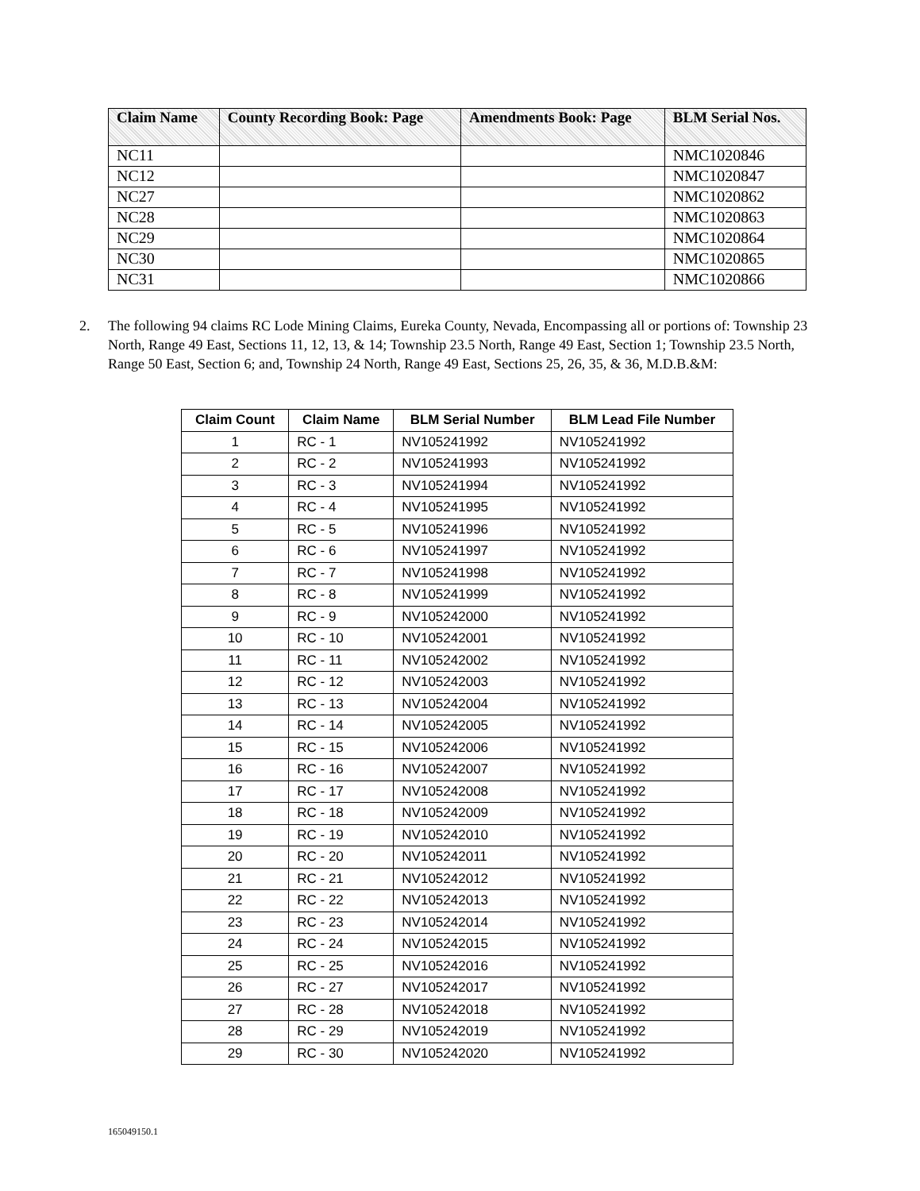| Claim Name | County Recording Book: Page | Amendments Book: Page | BLM Serial Nos. |
| --- | --- | --- | --- |
| NC11 | | | NMC1020846 |
| NC12 | | | NMC1020847 |
| NC27 | | | NMC1020862 |
| NC28 | | | NMC1020863 |
| NC29 | | | NMC1020864 |
| NC30 | | | NMC1020865 |
| NC31 | | | NMC1020866 |
2. The following 94 claims RC Lode Mining Claims, Eureka County, Nevada, Encompassing all or portions of: Township 23 North, Range 49 East, Sections 11, 12, 13, & 14; Township 23.5 North, Range 49 East, Section 1; Township 23.5 North, Range 50 East, Section 6; and, Township 24 North, Range 49 East, Sections 25, 26, 35, & 36, M.D.B.&M:
| Claim Count | Claim Name | BLM Serial Number | BLM Lead File Number |
| --- | --- | --- | --- |
| 1 | RC - 1 | NV105241992 | NV105241992 |
| 2 | RC - 2 | NV105241993 | NV105241992 |
| 3 | RC - 3 | NV105241994 | NV105241992 |
| 4 | RC - 4 | NV105241995 | NV105241992 |
| 5 | RC - 5 | NV105241996 | NV105241992 |
| 6 | RC - 6 | NV105241997 | NV105241992 |
| 7 | RC - 7 | NV105241998 | NV105241992 |
| 8 | RC - 8 | NV105241999 | NV105241992 |
| 9 | RC - 9 | NV105242000 | NV105241992 |
| 10 | RC - 10 | NV105242001 | NV105241992 |
| 11 | RC - 11 | NV105242002 | NV105241992 |
| 12 | RC - 12 | NV105242003 | NV105241992 |
| 13 | RC - 13 | NV105242004 | NV105241992 |
| 14 | RC - 14 | NV105242005 | NV105241992 |
| 15 | RC - 15 | NV105242006 | NV105241992 |
| 16 | RC - 16 | NV105242007 | NV105241992 |
| 17 | RC - 17 | NV105242008 | NV105241992 |
| 18 | RC - 18 | NV105242009 | NV105241992 |
| 19 | RC - 19 | NV105242010 | NV105241992 |
| 20 | RC - 20 | NV105242011 | NV105241992 |
| 21 | RC - 21 | NV105242012 | NV105241992 |
| 22 | RC - 22 | NV105242013 | NV105241992 |
| 23 | RC - 23 | NV105242014 | NV105241992 |
| 24 | RC - 24 | NV105242015 | NV105241992 |
| 25 | RC - 25 | NV105242016 | NV105241992 |
| 26 | RC - 27 | NV105242017 | NV105241992 |
| 27 | RC - 28 | NV105242018 | NV105241992 |
| 28 | RC - 29 | NV105242019 | NV105241992 |
| 29 | RC - 30 | NV105242020 | NV105241992 |
165049150.1